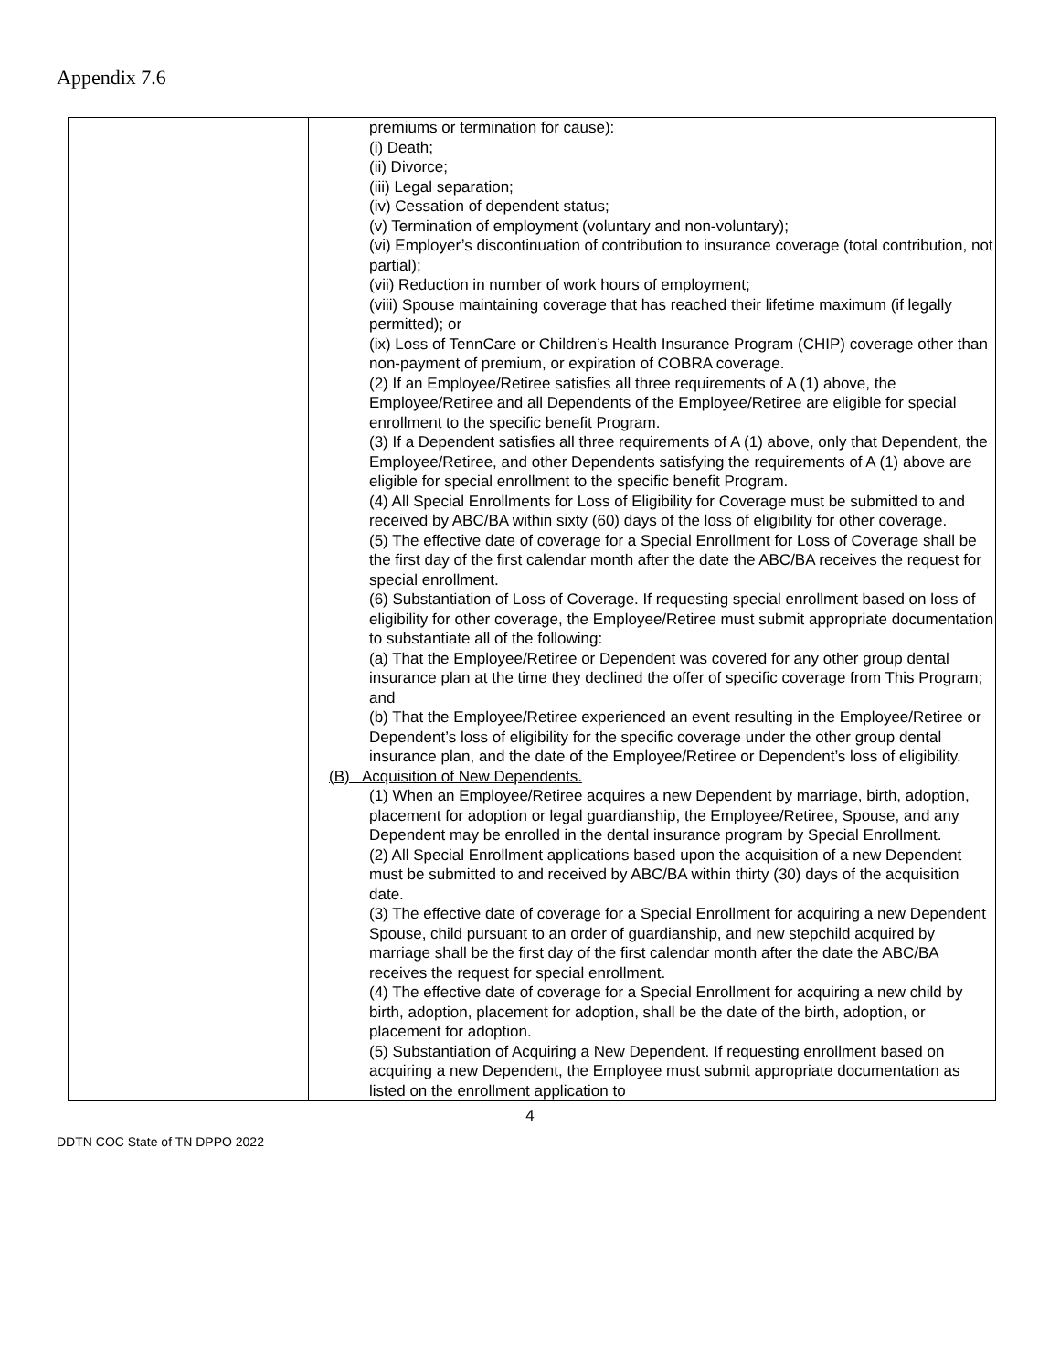Appendix 7.6
| | premiums or termination for cause): (i) Death; (ii) Divorce; (iii) Legal separation; (iv) Cessation of dependent status; (v) Termination of employment (voluntary and non-voluntary); (vi) Employer’s discontinuation of contribution to insurance coverage (total contribution, not partial); (vii) Reduction in number of work hours of employment; (viii) Spouse maintaining coverage that has reached their lifetime maximum (if legally permitted); or (ix) Loss of TennCare or Children’s Health Insurance Program (CHIP) coverage other than non-payment of premium, or expiration of COBRA coverage. (2) If an Employee/Retiree satisfies all three requirements of A (1) above, the Employee/Retiree and all Dependents of the Employee/Retiree are eligible for special enrollment to the specific benefit Program. (3) If a Dependent satisfies all three requirements of A (1) above, only that Dependent, the Employee/Retiree, and other Dependents satisfying the requirements of A (1) above are eligible for special enrollment to the specific benefit Program. (4) All Special Enrollments for Loss of Eligibility for Coverage must be submitted to and received by ABC/BA within sixty (60) days of the loss of eligibility for other coverage. (5) The effective date of coverage for a Special Enrollment for Loss of Coverage shall be the first day of the first calendar month after the date the ABC/BA receives the request for special enrollment. (6) Substantiation of Loss of Coverage. If requesting special enrollment based on loss of eligibility for other coverage, the Employee/Retiree must submit appropriate documentation to substantiate all of the following: (a) That the Employee/Retiree or Dependent was covered for any other group dental insurance plan at the time they declined the offer of specific coverage from This Program; and (b) That the Employee/Retiree experienced an event resulting in the Employee/Retiree or Dependent’s loss of eligibility for the specific coverage under the other group dental insurance plan, and the date of the Employee/Retiree or Dependent’s loss of eligibility. (B) Acquisition of New Dependents. (1) When an Employee/Retiree acquires a new Dependent by marriage, birth, adoption, placement for adoption or legal guardianship, the Employee/Retiree, Spouse, and any Dependent may be enrolled in the dental insurance program by Special Enrollment. (2) All Special Enrollment applications based upon the acquisition of a new Dependent must be submitted to and received by ABC/BA within thirty (30) days of the acquisition date. (3) The effective date of coverage for a Special Enrollment for acquiring a new Dependent Spouse, child pursuant to an order of guardianship, and new stepchild acquired by marriage shall be the first day of the first calendar month after the date the ABC/BA receives the request for special enrollment. (4) The effective date of coverage for a Special Enrollment for acquiring a new child by birth, adoption, placement for adoption, shall be the date of the birth, adoption, or placement for adoption. (5) Substantiation of Acquiring a New Dependent. If requesting enrollment based on acquiring a new Dependent, the Employee must submit appropriate documentation as listed on the enrollment application to |
4
DDTN COC State of TN DPPO 2022